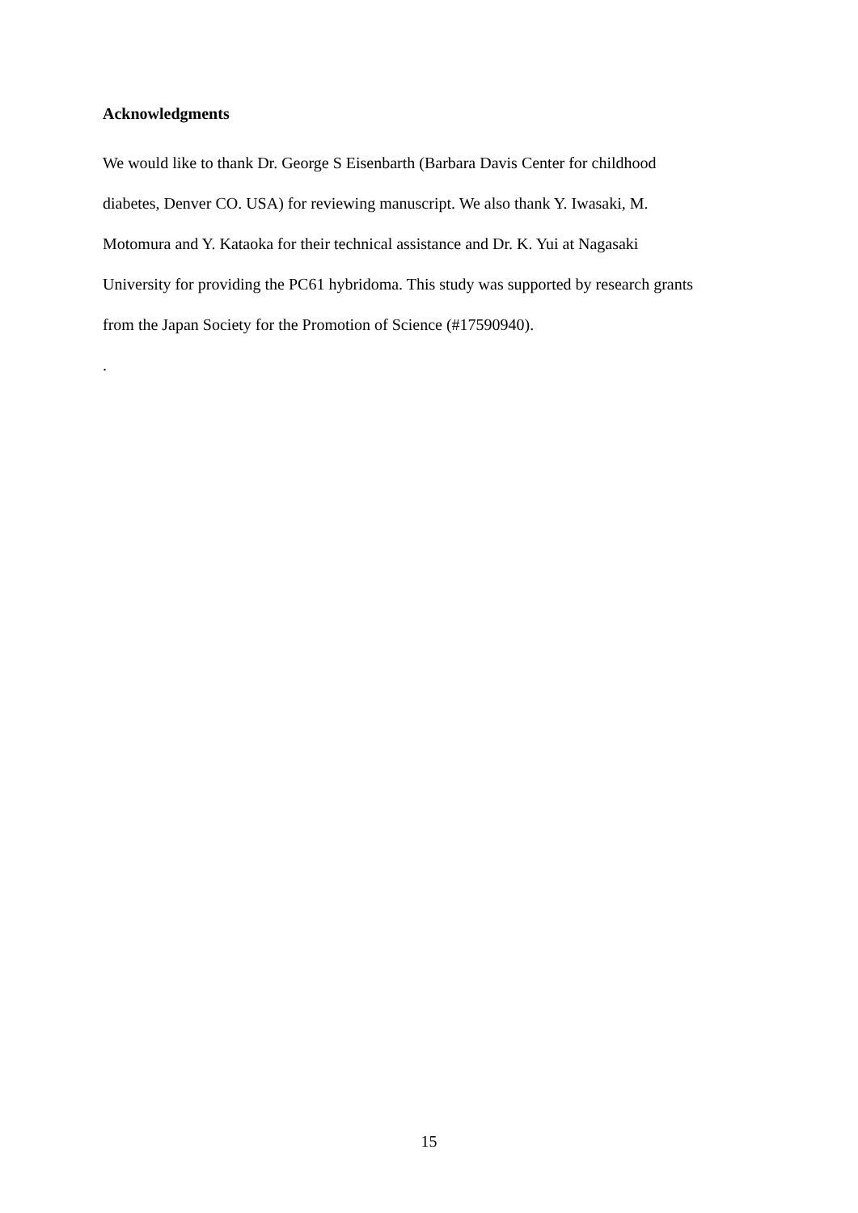Acknowledgments
We would like to thank Dr. George S Eisenbarth (Barbara Davis Center for childhood
diabetes, Denver CO. USA) for reviewing manuscript. We also thank Y. Iwasaki, M.
Motomura and Y. Kataoka for their technical assistance and Dr. K. Yui at Nagasaki
University for providing the PC61 hybridoma. This study was supported by research grants
from the Japan Society for the Promotion of Science (#17590940).
.
15